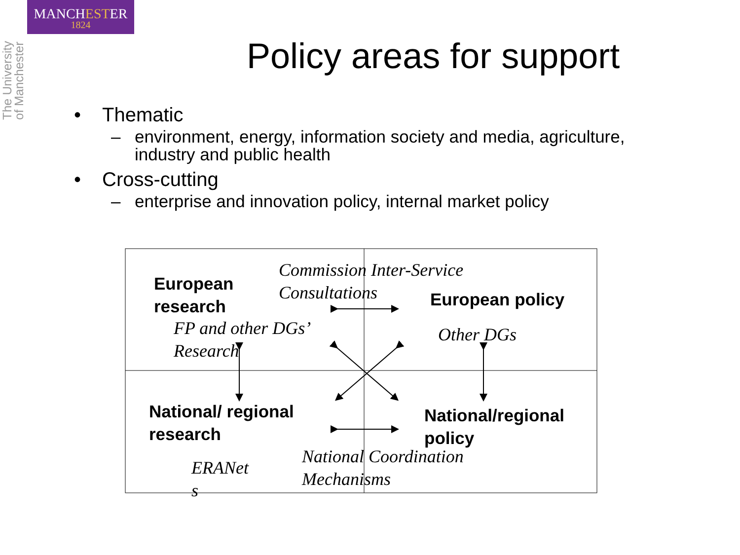MANCHESTER
1824
The University
of Manchester
Policy areas for support
• Thematic
– environment, energy, information society and media, agriculture,
industry and public health
• Cross-cutting
– enterprise and innovation policy, internal market policy
European
research
Commission Inter-Service
Consultations
European policy
FP and other DGs’
Research
Other DGs
National/ regional
research
National/regional
policy
National Coordination
Mechanisms
ERANet
s